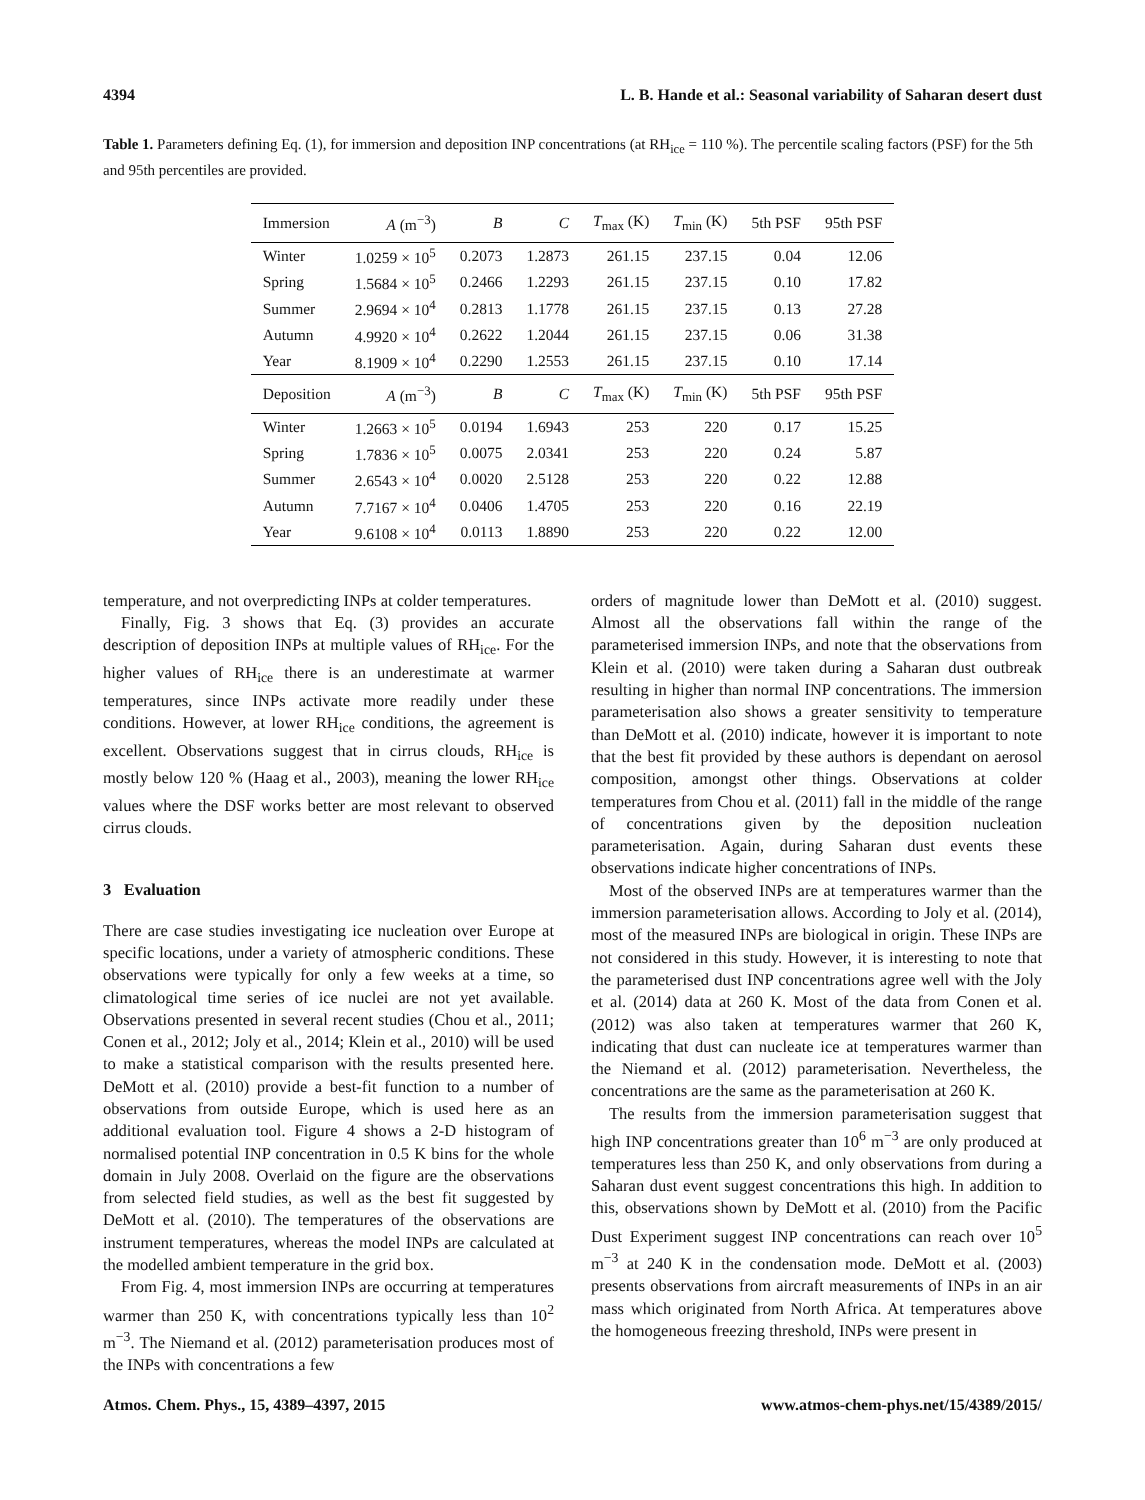4394 L. B. Hande et al.: Seasonal variability of Saharan desert dust
Table 1. Parameters defining Eq. (1), for immersion and deposition INP concentrations (at RH<sub>ice</sub> = 110 %). The percentile scaling factors (PSF) for the 5th and 95th percentiles are provided.
| Immersion | A (m<sup>−3</sup>) | B | C | T<sub>max</sub> (K) | T<sub>min</sub> (K) | 5th PSF | 95th PSF |
| --- | --- | --- | --- | --- | --- | --- | --- |
| Winter | 1.0259 × 10<sup>5</sup> | 0.2073 | 1.2873 | 261.15 | 237.15 | 0.04 | 12.06 |
| Spring | 1.5684 × 10<sup>5</sup> | 0.2466 | 1.2293 | 261.15 | 237.15 | 0.10 | 17.82 |
| Summer | 2.9694 × 10<sup>4</sup> | 0.2813 | 1.1778 | 261.15 | 237.15 | 0.13 | 27.28 |
| Autumn | 4.9920 × 10<sup>4</sup> | 0.2622 | 1.2044 | 261.15 | 237.15 | 0.06 | 31.38 |
| Year | 8.1909 × 10<sup>4</sup> | 0.2290 | 1.2553 | 261.15 | 237.15 | 0.10 | 17.14 |
| Deposition | A (m<sup>−3</sup>) | B | C | T<sub>max</sub> (K) | T<sub>min</sub> (K) | 5th PSF | 95th PSF |
| Winter | 1.2663 × 10<sup>5</sup> | 0.0194 | 1.6943 | 253 | 220 | 0.17 | 15.25 |
| Spring | 1.7836 × 10<sup>5</sup> | 0.0075 | 2.0341 | 253 | 220 | 0.24 | 5.87 |
| Summer | 2.6543 × 10<sup>4</sup> | 0.0020 | 2.5128 | 253 | 220 | 0.22 | 12.88 |
| Autumn | 7.7167 × 10<sup>4</sup> | 0.0406 | 1.4705 | 253 | 220 | 0.16 | 22.19 |
| Year | 9.6108 × 10<sup>4</sup> | 0.0113 | 1.8890 | 253 | 220 | 0.22 | 12.00 |
temperature, and not overpredicting INPs at colder temperatures.
Finally, Fig. 3 shows that Eq. (3) provides an accurate description of deposition INPs at multiple values of RH<sub>ice</sub>. For the higher values of RH<sub>ice</sub> there is an underestimate at warmer temperatures, since INPs activate more readily under these conditions. However, at lower RH<sub>ice</sub> conditions, the agreement is excellent. Observations suggest that in cirrus clouds, RH<sub>ice</sub> is mostly below 120 % (Haag et al., 2003), meaning the lower RH<sub>ice</sub> values where the DSF works better are most relevant to observed cirrus clouds.
3 Evaluation
There are case studies investigating ice nucleation over Europe at specific locations, under a variety of atmospheric conditions. These observations were typically for only a few weeks at a time, so climatological time series of ice nuclei are not yet available. Observations presented in several recent studies (Chou et al., 2011; Conen et al., 2012; Joly et al., 2014; Klein et al., 2010) will be used to make a statistical comparison with the results presented here. DeMott et al. (2010) provide a best-fit function to a number of observations from outside Europe, which is used here as an additional evaluation tool. Figure 4 shows a 2-D histogram of normalised potential INP concentration in 0.5 K bins for the whole domain in July 2008. Overlaid on the figure are the observations from selected field studies, as well as the best fit suggested by DeMott et al. (2010). The temperatures of the observations are instrument temperatures, whereas the model INPs are calculated at the modelled ambient temperature in the grid box.
From Fig. 4, most immersion INPs are occurring at temperatures warmer than 250 K, with concentrations typically less than 10<sup>2</sup> m<sup>−3</sup>. The Niemand et al. (2012) parameterisation produces most of the INPs with concentrations a few
orders of magnitude lower than DeMott et al. (2010) suggest. Almost all the observations fall within the range of the parameterised immersion INPs, and note that the observations from Klein et al. (2010) were taken during a Saharan dust outbreak resulting in higher than normal INP concentrations. The immersion parameterisation also shows a greater sensitivity to temperature than DeMott et al. (2010) indicate, however it is important to note that the best fit provided by these authors is dependant on aerosol composition, amongst other things. Observations at colder temperatures from Chou et al. (2011) fall in the middle of the range of concentrations given by the deposition nucleation parameterisation. Again, during Saharan dust events these observations indicate higher concentrations of INPs.
Most of the observed INPs are at temperatures warmer than the immersion parameterisation allows. According to Joly et al. (2014), most of the measured INPs are biological in origin. These INPs are not considered in this study. However, it is interesting to note that the parameterised dust INP concentrations agree well with the Joly et al. (2014) data at 260 K. Most of the data from Conen et al. (2012) was also taken at temperatures warmer that 260 K, indicating that dust can nucleate ice at temperatures warmer than the Niemand et al. (2012) parameterisation. Nevertheless, the concentrations are the same as the parameterisation at 260 K.
The results from the immersion parameterisation suggest that high INP concentrations greater than 10<sup>6</sup> m<sup>−3</sup> are only produced at temperatures less than 250 K, and only observations from during a Saharan dust event suggest concentrations this high. In addition to this, observations shown by DeMott et al. (2010) from the Pacific Dust Experiment suggest INP concentrations can reach over 10<sup>5</sup> m<sup>−3</sup> at 240 K in the condensation mode. DeMott et al. (2003) presents observations from aircraft measurements of INPs in an air mass which originated from North Africa. At temperatures above the homogeneous freezing threshold, INPs were present in
Atmos. Chem. Phys., 15, 4389–4397, 2015 www.atmos-chem-phys.net/15/4389/2015/